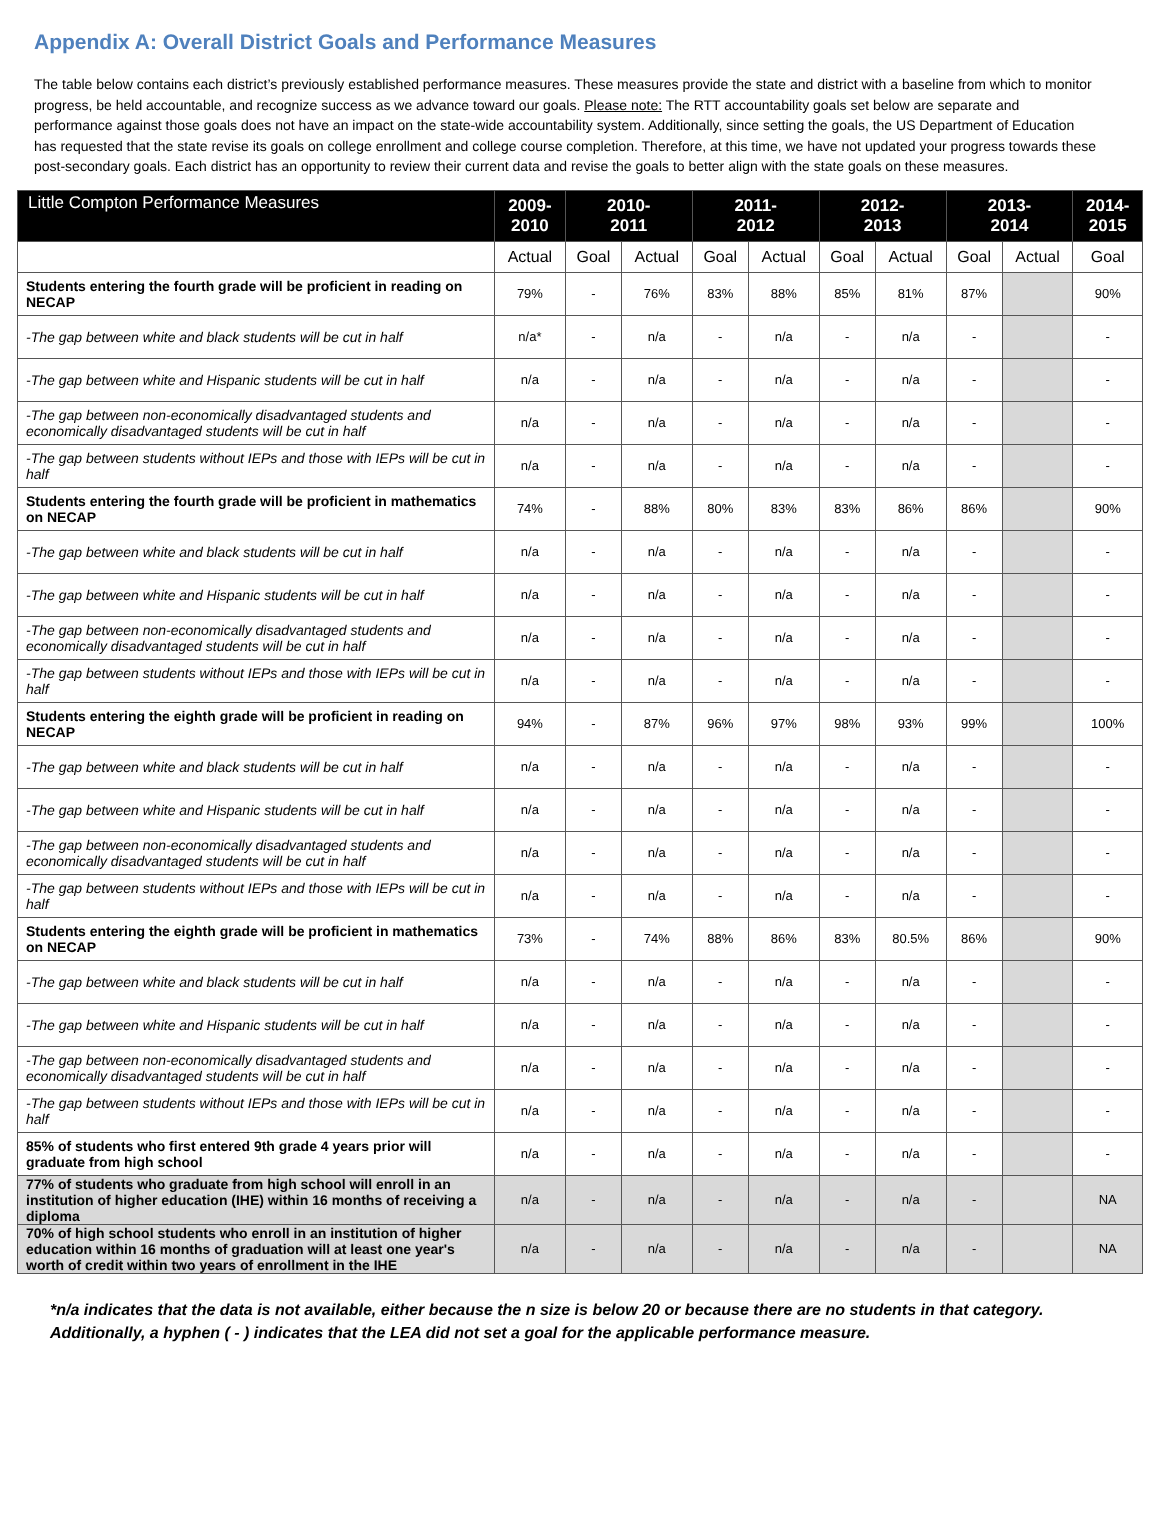Appendix A: Overall District Goals and Performance Measures
The table below contains each district’s previously established performance measures. These measures provide the state and district with a baseline from which to monitor progress, be held accountable, and recognize success as we advance toward our goals. Please note: The RTT accountability goals set below are separate and performance against those goals does not have an impact on the state-wide accountability system. Additionally, since setting the goals, the US Department of Education has requested that the state revise its goals on college enrollment and college course completion. Therefore, at this time, we have not updated your progress towards these post-secondary goals. Each district has an opportunity to review their current data and revise the goals to better align with the state goals on these measures.
| Little Compton Performance Measures | 2009- 2010 | 2010- 2011 | | 2011- 2012 | | 2012- 2013 | | 2013- 2014 | | 2014- 2015 |
| --- | --- | --- | --- | --- | --- | --- | --- | --- | --- | --- |
| | Actual | Goal | Actual | Goal | Actual | Goal | Actual | Goal | Actual | Goal |
| Students entering the fourth grade will be proficient in reading on NECAP | 79% | - | 76% | 83% | 88% | 85% | 81% | 87% | | 90% |
| -The gap between white and black students will be cut in half | n/a* | - | n/a | - | n/a | - | n/a | - | | - |
| -The gap between white and Hispanic students will be cut in half | n/a | - | n/a | - | n/a | - | n/a | - | | - |
| -The gap between non-economically disadvantaged students and economically disadvantaged students will be cut in half | n/a | - | n/a | - | n/a | - | n/a | - | | - |
| -The gap between students without IEPs and those with IEPs will be cut in half | n/a | - | n/a | - | n/a | - | n/a | - | | - |
| Students entering the fourth grade will be proficient in mathematics on NECAP | 74% | - | 88% | 80% | 83% | 83% | 86% | 86% | | 90% |
| -The gap between white and black students will be cut in half | n/a | - | n/a | - | n/a | - | n/a | - | | - |
| -The gap between white and Hispanic students will be cut in half | n/a | - | n/a | - | n/a | - | n/a | - | | - |
| -The gap between non-economically disadvantaged students and economically disadvantaged students will be cut in half | n/a | - | n/a | - | n/a | - | n/a | - | | - |
| -The gap between students without IEPs and those with IEPs will be cut in half | n/a | - | n/a | - | n/a | - | n/a | - | | - |
| Students entering the eighth grade will be proficient in reading on NECAP | 94% | - | 87% | 96% | 97% | 98% | 93% | 99% | | 100% |
| -The gap between white and black students will be cut in half | n/a | - | n/a | - | n/a | - | n/a | - | | - |
| -The gap between white and Hispanic students will be cut in half | n/a | - | n/a | - | n/a | - | n/a | - | | - |
| -The gap between non-economically disadvantaged students and economically disadvantaged students will be cut in half | n/a | - | n/a | - | n/a | - | n/a | - | | - |
| -The gap between students without IEPs and those with IEPs will be cut in half | n/a | - | n/a | - | n/a | - | n/a | - | | - |
| Students entering the eighth grade will be proficient in mathematics on NECAP | 73% | - | 74% | 88% | 86% | 83% | 80.5% | 86% | | 90% |
| -The gap between white and black students will be cut in half | n/a | - | n/a | - | n/a | - | n/a | - | | - |
| -The gap between white and Hispanic students will be cut in half | n/a | - | n/a | - | n/a | - | n/a | - | | - |
| -The gap between non-economically disadvantaged students and economically disadvantaged students will be cut in half | n/a | - | n/a | - | n/a | - | n/a | - | | - |
| -The gap between students without IEPs and those with IEPs will be cut in half | n/a | - | n/a | - | n/a | - | n/a | - | | - |
| 85% of students who first entered 9th grade 4 years prior will graduate from high school | n/a | - | n/a | - | n/a | - | n/a | - | | - |
| 77% of students who graduate from high school will enroll in an institution of higher education (IHE) within 16 months of receiving a diploma | n/a | - | n/a | - | n/a | - | n/a | - | | NA |
| 70% of high school students who enroll in an institution of higher education within 16 months of graduation will at least one year's worth of credit within two years of enrollment in the IHE | n/a | - | n/a | - | n/a | - | n/a | - | | NA |
*n/a indicates that the data is not available, either because the n size is below 20 or because there are no students in that category. Additionally, a hyphen ( - ) indicates that the LEA did not set a goal for the applicable performance measure.